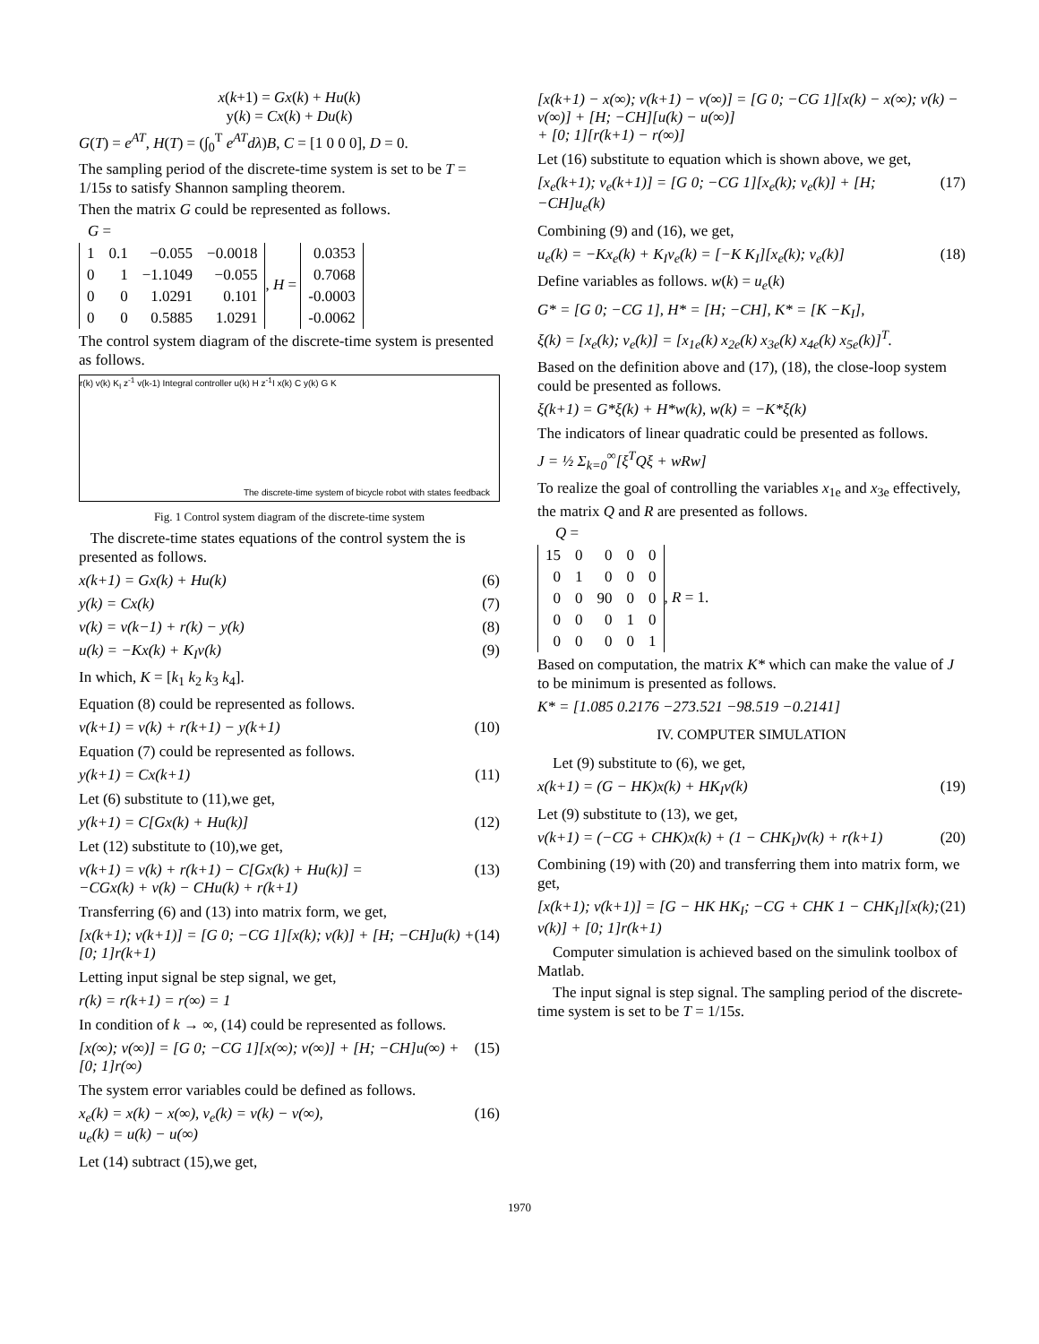x(k+1) = Gx(k) + Hu(k)
y(k) = Cx(k) + Du(k)
G(T) = e<sup>AT</sup>, H(T) = (∫<sub>0</sub><sup>T</sup> e<sup>AT</sup>dλ)B, C = [1 0 0 0], D = 0.
The sampling period of the discrete-time system is set to be T = 1/15s to satisfy Shannon sampling theorem.
Then the matrix G could be represented as follows.
G =
| 1 | 0.1 | −0.055 | −0.0018 |
| 0 | 1 | −1.1049 | −0.055 |
| 0 | 0 | 1.0291 | 0.101 |
| 0 | 0 | 0.5885 | 1.0291 |
, H =
| 0.0353 |
| 0.7068 |
| -0.0003 |
| -0.0062 |
The control system diagram of the discrete-time system is presented as follows.
r(k) v(k) K<sub>I</sub> z<sup>-1</sup> v(k-1) Integral controller u(k) H z<sup>-1</sup>I x(k) C y(k) G K
The discrete-time system of bicycle robot with states feedback
Fig. 1 Control system diagram of the discrete-time system
The discrete-time states equations of the control system the is presented as follows.
x(k+1) = Gx(k) + Hu(k) (6)
y(k) = Cx(k) (7)
v(k) = v(k−1) + r(k) − y(k) (8)
u(k) = −Kx(k) + K<sub>I</sub>v(k) (9)
In which, K = [k<sub>1</sub> k<sub>2</sub> k<sub>3</sub> k<sub>4</sub>].
Equation (8) could be represented as follows.
v(k+1) = v(k) + r(k+1) − y(k+1) (10)
Equation (7) could be represented as follows.
y(k+1) = Cx(k+1) (11)
Let (6) substitute to (11),we get,
y(k+1) = C[Gx(k) + Hu(k)] (12)
Let (12) substitute to (10),we get,
v(k+1) = v(k) + r(k+1) − C[Gx(k) + Hu(k)] =
−CGx(k) + v(k) − CHu(k) + r(k+1) (13)
Transferring (6) and (13) into matrix form, we get,
[x(k+1); v(k+1)] = [G 0; −CG 1][x(k); v(k)] + [H; −CH]u(k) + [0; 1]r(k+1) (14)
Letting input signal be step signal, we get,
r(k) = r(k+1) = r(∞) = 1
In condition of k → ∞, (14) could be represented as follows.
[x(∞); v(∞)] = [G 0; −CG 1][x(∞); v(∞)] + [H; −CH]u(∞) + [0; 1]r(∞) (15)
The system error variables could be defined as follows.
x<sub>e</sub>(k) = x(k) − x(∞), v<sub>e</sub>(k) = v(k) − v(∞),
u<sub>e</sub>(k) = u(k) − u(∞) (16)
Let (14) subtract (15),we get,
[x(k+1) − x(∞); v(k+1) − v(∞)] = [G 0; −CG 1][x(k) − x(∞); v(k) − v(∞)] + [H; −CH][u(k) − u(∞)]
+ [0; 1][r(k+1) − r(∞)]
Let (16) substitute to equation which is shown above, we get,
[x<sub>e</sub>(k+1); v<sub>e</sub>(k+1)] = [G 0; −CG 1][x<sub>e</sub>(k); v<sub>e</sub>(k)] + [H; −CH]u<sub>e</sub>(k) (17)
Combining (9) and (16), we get,
u<sub>e</sub>(k) = −Kx<sub>e</sub>(k) + K<sub>I</sub>v<sub>e</sub>(k) = [−K K<sub>I</sub>][x<sub>e</sub>(k); v<sub>e</sub>(k)] (18)
Define variables as follows. w(k) = u<sub>e</sub>(k)
G* = [G 0; −CG 1], H* = [H; −CH], K* = [K −K<sub>I</sub>],
ξ(k) = [x<sub>e</sub>(k); v<sub>e</sub>(k)] = [x<sub>1e</sub>(k) x<sub>2e</sub>(k) x<sub>3e</sub>(k) x<sub>4e</sub>(k) x<sub>5e</sub>(k)]<sup>T</sup>.
Based on the definition above and (17), (18), the close-loop system could be presented as follows.
ξ(k+1) = G*ξ(k) + H*w(k), w(k) = −K*ξ(k)
The indicators of linear quadratic could be presented as follows.
J = ½ Σ<sub>k=0</sub><sup>∞</sup>[ξ<sup>T</sup>Qξ + wRw]
To realize the goal of controlling the variables x<sub>1e</sub> and x<sub>3e</sub> effectively, the matrix Q and R are presented as follows.
Q =
| 15 | 0 | 0 | 0 | 0 |
| 0 | 1 | 0 | 0 | 0 |
| 0 | 0 | 90 | 0 | 0 |
| 0 | 0 | 0 | 1 | 0 |
| 0 | 0 | 0 | 0 | 1 |
, R = 1.
Based on computation, the matrix K* which can make the value of J to be minimum is presented as follows.
K* = [1.085 0.2176 −273.521 −98.519 −0.2141]
IV. COMPUTER SIMULATION
Let (9) substitute to (6), we get,
x(k+1) = (G − HK)x(k) + HK<sub>I</sub>v(k) (19)
Let (9) substitute to (13), we get,
v(k+1) = (−CG + CHK)x(k) + (1 − CHK<sub>I</sub>)v(k) + r(k+1) (20)
Combining (19) with (20) and transferring them into matrix form, we get,
[x(k+1); v(k+1)] = [G − HK HK<sub>I</sub>; −CG + CHK 1 − CHK<sub>I</sub>][x(k); v(k)] + [0; 1]r(k+1) (21)
Computer simulation is achieved based on the simulink toolbox of Matlab.
The input signal is step signal. The sampling period of the discrete-time system is set to be T = 1/15s.
1970